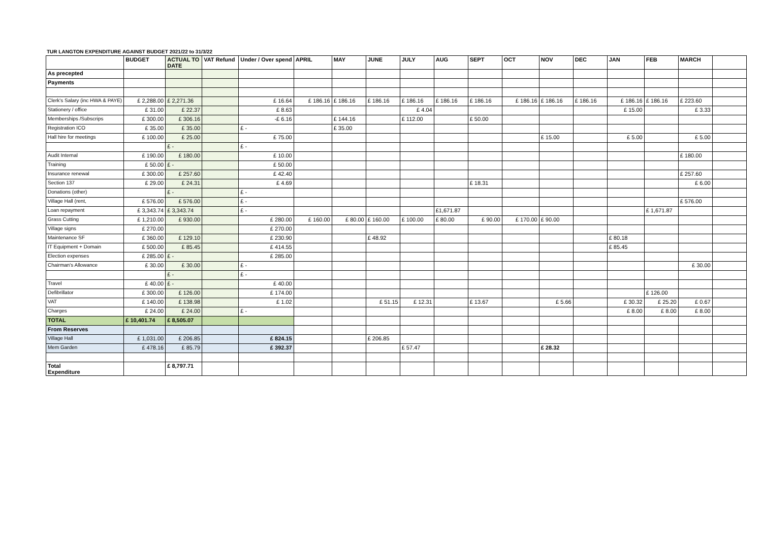TUR LANGTON EXPENDITURE AGAINST BUDGET 2021/22 to 31/3/22
| | BUDGET | ACTUAL TO DATE | VAT Refund | Under / Over spend | APRIL | MAY | JUNE | JULY | AUG | SEPT | OCT | NOV | DEC | JAN | FEB | MARCH | |
| --- | --- | --- | --- | --- | --- | --- | --- | --- | --- | --- | --- | --- | --- | --- | --- | --- | --- |
| As precepted | | | | | | | | | | | | | | | | | |
| Payments | | | | | | | | | | | | | | | | | |
| Clerk's Salary (inc HWA & PAYE) | £ 2,288.00 | £ 2,271.36 | | £ 16.64 | £ 186.16 | £ 186.16 | £ 186.16 | £ 186.16 | £ 186.16 | £ 186.16 | £ 186.16 | £ 186.16 | £ 186.16 | £ 186.16 | £ 186.16 | £ 223.60 | |
| Stationery / office | £ 31.00 | £ 22.37 | | £ 8.63 | | | | £ 4.04 | | | | | | £ 15.00 | | £ 3.33 | |
| Memberships /Subscrips | £ 300.00 | £ 306.16 | | -£ 6.16 | | £ 144.16 | | £ 112.00 | | £ 50.00 | | | | | | | |
| Registration ICO | £ 35.00 | £ 35.00 | | £ - | | £ 35.00 | | | | | | | | | | | |
| Hall hire for meetings | £ 100.00 | £ 25.00 | | £ 75.00 | | | | | | | | £ 15.00 | | £ 5.00 | | £ 5.00 | |
| | | £ - | | £ - | | | | | | | | | | | | | |
| Audit Internal | £ 190.00 | £ 180.00 | | £ 10.00 | | | | | | | | | | | | £ 180.00 | |
| Training | £ 50.00 | £ - | | £ 50.00 | | | | | | | | | | | | | |
| Insurance renewal | £ 300.00 | £ 257.60 | | £ 42.40 | | | | | | | | | | | | £ 257.60 | |
| Section 137 | £ 29.00 | £ 24.31 | | £ 4.69 | | | | | | £ 18.31 | | | | | | £ 6.00 | |
| Donations (other) | | £ - | | £ - | | | | | | | | | | | | | |
| Village Hall (rent, | £ 576.00 | £ 576.00 | | £ - | | | | | | | | | | | | £ 576.00 | |
| Loan repayment | £ 3,343.74 | £ 3,343.74 | | £ - | | | | | £1,671.87 | | | | | | £ 1,671.87 | | |
| Grass Cutting | £ 1,210.00 | £ 930.00 | | £ 280.00 | £ 160.00 | £ 80.00 | £ 160.00 | £ 100.00 | £ 80.00 | £ 90.00 | £ 170.00 | £ 90.00 | | | | | |
| Village signs | £ 270.00 | | | £ 270.00 | | | | | | | | | | | | | |
| Maintenance SF | £ 360.00 | £ 129.10 | | £ 230.90 | | | £ 48.92 | | | | | | | £ 80.18 | | | |
| IT Equipment + Domain | £ 500.00 | £ 85.45 | | £ 414.55 | | | | | | | | | | £ 85.45 | | | |
| Election expenses | £ 285.00 | £ - | | £ 285.00 | | | | | | | | | | | | | |
| Chairman's Allowance | £ 30.00 | £ 30.00 | | £ - | | | | | | | | | | | | £ 30.00 | |
| | | £ - | | £ - | | | | | | | | | | | | | |
| Travel | £ 40.00 | £ - | | £ 40.00 | | | | | | | | | | | | | |
| Defibrillator | £ 300.00 | £ 126.00 | | £ 174.00 | | | | | | | | | | | £ 126.00 | | |
| VAT | £ 140.00 | £ 138.98 | | £ 1.02 | | | £ 51.15 | £ 12.31 | | £ 13.67 | | £ 5.66 | | £ 30.32 | £ 25.20 | £ 0.67 | |
| Charges | £ 24.00 | £ 24.00 | | £ - | | | | | | | | | | £ 8.00 | £ 8.00 | £ 8.00 | |
| TOTAL | £ 10,401.74 | £ 8,505.07 | | | | | | | | | | | | | | | |
| From Reserves | | | | | | | | | | | | | | | | | |
| Village Hall | £ 1,031.00 | £ 206.85 | | £ 824.15 | | | £ 206.85 | | | | | | | | | | |
| Mem Garden | £ 478.16 | £ 85.79 | | £ 392.37 | | | | £ 57.47 | | | | £ 28.32 | | | | | |
| Total Expenditure | | £ 8,797.71 | | | | | | | | | | | | | | | |